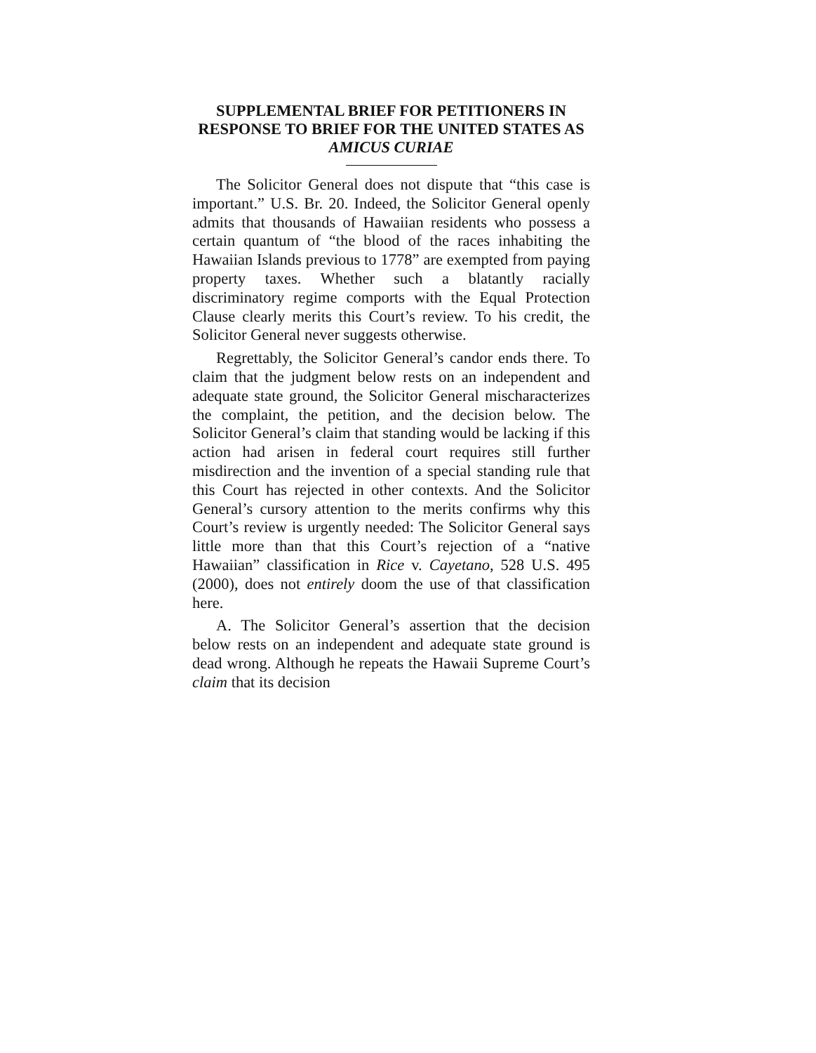SUPPLEMENTAL BRIEF FOR PETITIONERS IN RESPONSE TO BRIEF FOR THE UNITED STATES AS AMICUS CURIAE
The Solicitor General does not dispute that “this case is important.” U.S. Br. 20. Indeed, the Solicitor General openly admits that thousands of Hawaiian residents who possess a certain quantum of “the blood of the races inhabiting the Hawaiian Islands previous to 1778” are exempted from paying property taxes. Whether such a blatantly racially discriminatory regime comports with the Equal Protection Clause clearly merits this Court’s review. To his credit, the Solicitor General never suggests otherwise.
Regrettably, the Solicitor General’s candor ends there. To claim that the judgment below rests on an independent and adequate state ground, the Solicitor General mischaracterizes the complaint, the petition, and the decision below. The Solicitor General’s claim that standing would be lacking if this action had arisen in federal court requires still further misdirection and the invention of a special standing rule that this Court has rejected in other contexts. And the Solicitor General’s cursory attention to the merits confirms why this Court’s review is urgently needed: The Solicitor General says little more than that this Court’s rejection of a “native Hawaiian” classification in Rice v. Cayetano, 528 U.S. 495 (2000), does not entirely doom the use of that classification here.
A. The Solicitor General’s assertion that the decision below rests on an independent and adequate state ground is dead wrong. Although he repeats the Hawaii Supreme Court’s claim that its decision